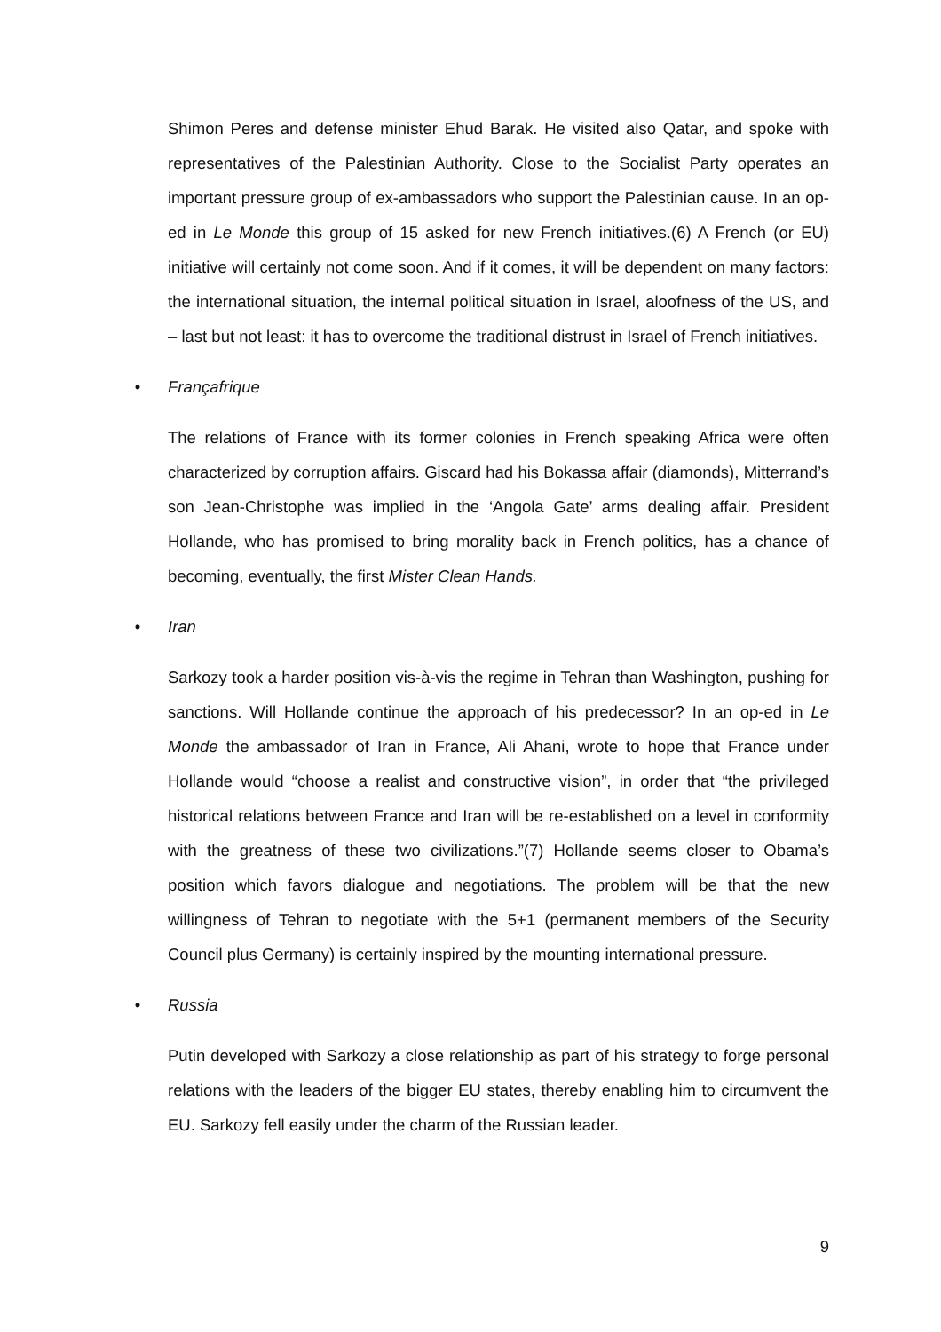Shimon Peres and defense minister Ehud Barak. He visited also Qatar, and spoke with representatives of the Palestinian Authority. Close to the Socialist Party operates an important pressure group of ex-ambassadors who support the Palestinian cause. In an op-ed in Le Monde this group of 15 asked for new French initiatives.(6) A French (or EU) initiative will certainly not come soon. And if it comes, it will be dependent on many factors: the international situation, the internal political situation in Israel, aloofness of the US, and – last but not least: it has to overcome the traditional distrust in Israel of French initiatives.
• Françafrique
The relations of France with its former colonies in French speaking Africa were often characterized by corruption affairs. Giscard had his Bokassa affair (diamonds), Mitterrand’s son Jean-Christophe was implied in the ‘Angola Gate’ arms dealing affair. President Hollande, who has promised to bring morality back in French politics, has a chance of becoming, eventually, the first Mister Clean Hands.
• Iran
Sarkozy took a harder position vis-à-vis the regime in Tehran than Washington, pushing for sanctions. Will Hollande continue the approach of his predecessor? In an op-ed in Le Monde the ambassador of Iran in France, Ali Ahani, wrote to hope that France under Hollande would “choose a realist and constructive vision”, in order that “the privileged historical relations between France and Iran will be re-established on a level in conformity with the greatness of these two civilizations.”(7) Hollande seems closer to Obama’s position which favors dialogue and negotiations. The problem will be that the new willingness of Tehran to negotiate with the 5+1 (permanent members of the Security Council plus Germany) is certainly inspired by the mounting international pressure.
• Russia
Putin developed with Sarkozy a close relationship as part of his strategy to forge personal relations with the leaders of the bigger EU states, thereby enabling him to circumvent the EU. Sarkozy fell easily under the charm of the Russian leader.
9